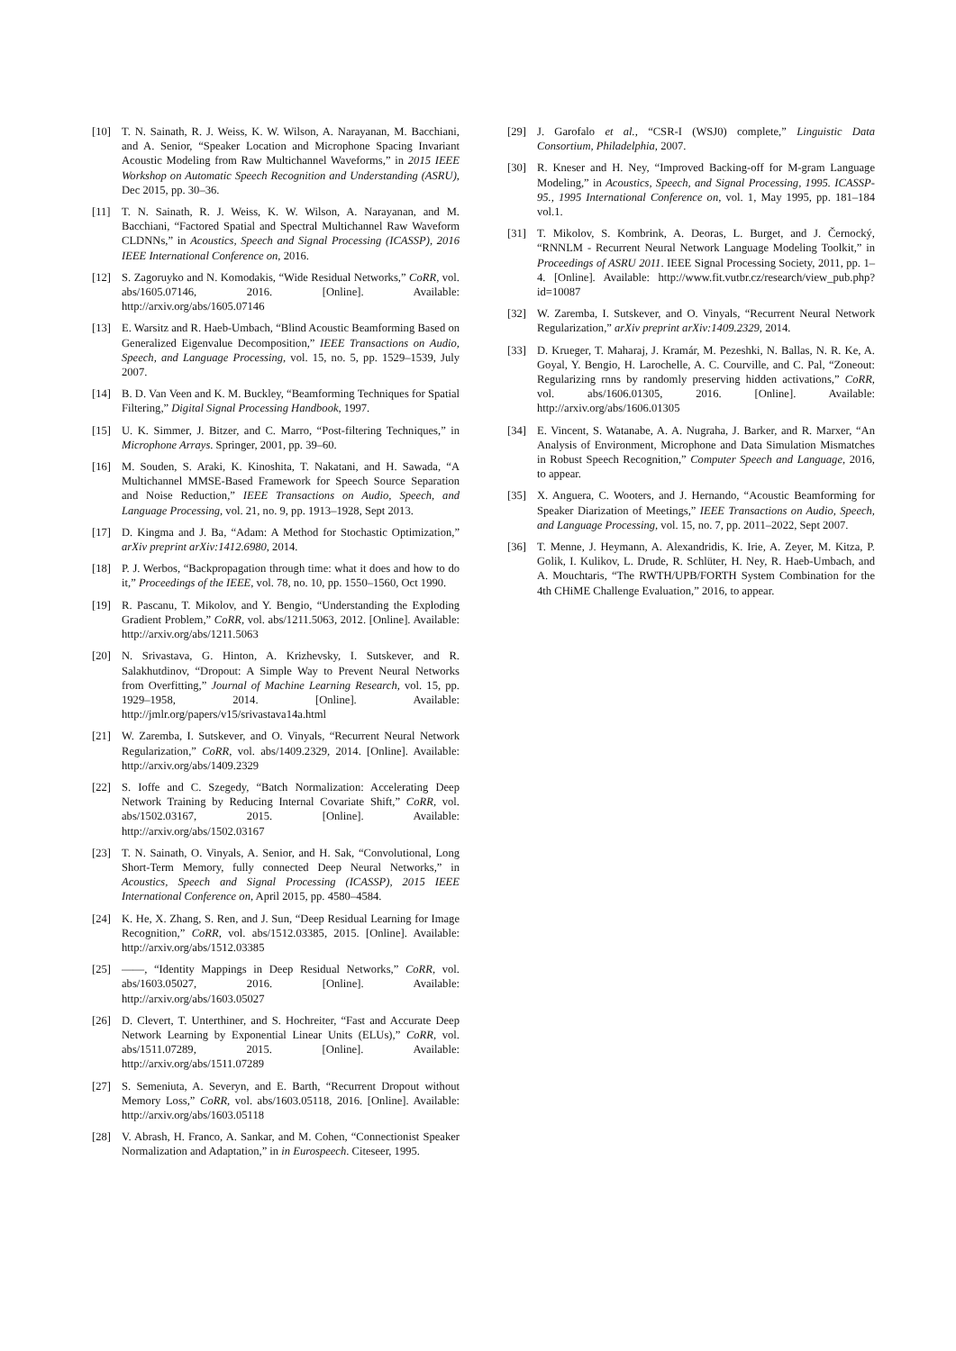[10] T. N. Sainath, R. J. Weiss, K. W. Wilson, A. Narayanan, M. Bacchiani, and A. Senior, “Speaker Location and Microphone Spacing Invariant Acoustic Modeling from Raw Multichannel Waveforms,” in 2015 IEEE Workshop on Automatic Speech Recognition and Understanding (ASRU), Dec 2015, pp. 30–36.
[11] T. N. Sainath, R. J. Weiss, K. W. Wilson, A. Narayanan, and M. Bacchiani, “Factored Spatial and Spectral Multichannel Raw Waveform CLDNNs,” in Acoustics, Speech and Signal Processing (ICASSP), 2016 IEEE International Conference on, 2016.
[12] S. Zagoruyko and N. Komodakis, “Wide Residual Networks,” CoRR, vol. abs/1605.07146, 2016. [Online]. Available: http://arxiv.org/abs/1605.07146
[13] E. Warsitz and R. Haeb-Umbach, “Blind Acoustic Beamforming Based on Generalized Eigenvalue Decomposition,” IEEE Transactions on Audio, Speech, and Language Processing, vol. 15, no. 5, pp. 1529–1539, July 2007.
[14] B. D. Van Veen and K. M. Buckley, “Beamforming Techniques for Spatial Filtering,” Digital Signal Processing Handbook, 1997.
[15] U. K. Simmer, J. Bitzer, and C. Marro, “Post-filtering Techniques,” in Microphone Arrays. Springer, 2001, pp. 39–60.
[16] M. Souden, S. Araki, K. Kinoshita, T. Nakatani, and H. Sawada, “A Multichannel MMSE-Based Framework for Speech Source Separation and Noise Reduction,” IEEE Transactions on Audio, Speech, and Language Processing, vol. 21, no. 9, pp. 1913–1928, Sept 2013.
[17] D. Kingma and J. Ba, “Adam: A Method for Stochastic Optimization,” arXiv preprint arXiv:1412.6980, 2014.
[18] P. J. Werbos, “Backpropagation through time: what it does and how to do it,” Proceedings of the IEEE, vol. 78, no. 10, pp. 1550–1560, Oct 1990.
[19] R. Pascanu, T. Mikolov, and Y. Bengio, “Understanding the Exploding Gradient Problem,” CoRR, vol. abs/1211.5063, 2012. [Online]. Available: http://arxiv.org/abs/1211.5063
[20] N. Srivastava, G. Hinton, A. Krizhevsky, I. Sutskever, and R. Salakhutdinov, “Dropout: A Simple Way to Prevent Neural Networks from Overfitting,” Journal of Machine Learning Research, vol. 15, pp. 1929–1958, 2014. [Online]. Available: http://jmlr.org/papers/v15/srivastava14a.html
[21] W. Zaremba, I. Sutskever, and O. Vinyals, “Recurrent Neural Network Regularization,” CoRR, vol. abs/1409.2329, 2014. [Online]. Available: http://arxiv.org/abs/1409.2329
[22] S. Ioffe and C. Szegedy, “Batch Normalization: Accelerating Deep Network Training by Reducing Internal Covariate Shift,” CoRR, vol. abs/1502.03167, 2015. [Online]. Available: http://arxiv.org/abs/1502.03167
[23] T. N. Sainath, O. Vinyals, A. Senior, and H. Sak, “Convolutional, Long Short-Term Memory, fully connected Deep Neural Networks,” in Acoustics, Speech and Signal Processing (ICASSP), 2015 IEEE International Conference on, April 2015, pp. 4580–4584.
[24] K. He, X. Zhang, S. Ren, and J. Sun, “Deep Residual Learning for Image Recognition,” CoRR, vol. abs/1512.03385, 2015. [Online]. Available: http://arxiv.org/abs/1512.03385
[25] ——, “Identity Mappings in Deep Residual Networks,” CoRR, vol. abs/1603.05027, 2016. [Online]. Available: http://arxiv.org/abs/1603.05027
[26] D. Clevert, T. Unterthiner, and S. Hochreiter, “Fast and Accurate Deep Network Learning by Exponential Linear Units (ELUs),” CoRR, vol. abs/1511.07289, 2015. [Online]. Available: http://arxiv.org/abs/1511.07289
[27] S. Semeniuta, A. Severyn, and E. Barth, “Recurrent Dropout without Memory Loss,” CoRR, vol. abs/1603.05118, 2016. [Online]. Available: http://arxiv.org/abs/1603.05118
[28] V. Abrash, H. Franco, A. Sankar, and M. Cohen, “Connectionist Speaker Normalization and Adaptation,” in in Eurospeech. Citeseer, 1995.
[29] J. Garofalo et al., “CSR-I (WSJ0) complete,” Linguistic Data Consortium, Philadelphia, 2007.
[30] R. Kneser and H. Ney, “Improved Backing-off for M-gram Language Modeling,” in Acoustics, Speech, and Signal Processing, 1995. ICASSP-95., 1995 International Conference on, vol. 1, May 1995, pp. 181–184 vol.1.
[31] T. Mikolov, S. Kombrink, A. Deoras, L. Burget, and J. Černocký, “RNNLM - Recurrent Neural Network Language Modeling Toolkit,” in Proceedings of ASRU 2011. IEEE Signal Processing Society, 2011, pp. 1–4. [Online]. Available: http://www.fit.vutbr.cz/research/view_pub.php?id=10087
[32] W. Zaremba, I. Sutskever, and O. Vinyals, “Recurrent Neural Network Regularization,” arXiv preprint arXiv:1409.2329, 2014.
[33] D. Krueger, T. Maharaj, J. Kramár, M. Pezeshki, N. Ballas, N. R. Ke, A. Goyal, Y. Bengio, H. Larochelle, A. C. Courville, and C. Pal, “Zoneout: Regularizing rnns by randomly preserving hidden activations,” CoRR, vol. abs/1606.01305, 2016. [Online]. Available: http://arxiv.org/abs/1606.01305
[34] E. Vincent, S. Watanabe, A. A. Nugraha, J. Barker, and R. Marxer, “An Analysis of Environment, Microphone and Data Simulation Mismatches in Robust Speech Recognition,” Computer Speech and Language, 2016, to appear.
[35] X. Anguera, C. Wooters, and J. Hernando, “Acoustic Beamforming for Speaker Diarization of Meetings,” IEEE Transactions on Audio, Speech, and Language Processing, vol. 15, no. 7, pp. 2011–2022, Sept 2007.
[36] T. Menne, J. Heymann, A. Alexandridis, K. Irie, A. Zeyer, M. Kitza, P. Golik, I. Kulikov, L. Drude, R. Schlüter, H. Ney, R. Haeb-Umbach, and A. Mouchtaris, “The RWTH/UPB/FORTH System Combination for the 4th CHiME Challenge Evaluation,” 2016, to appear.